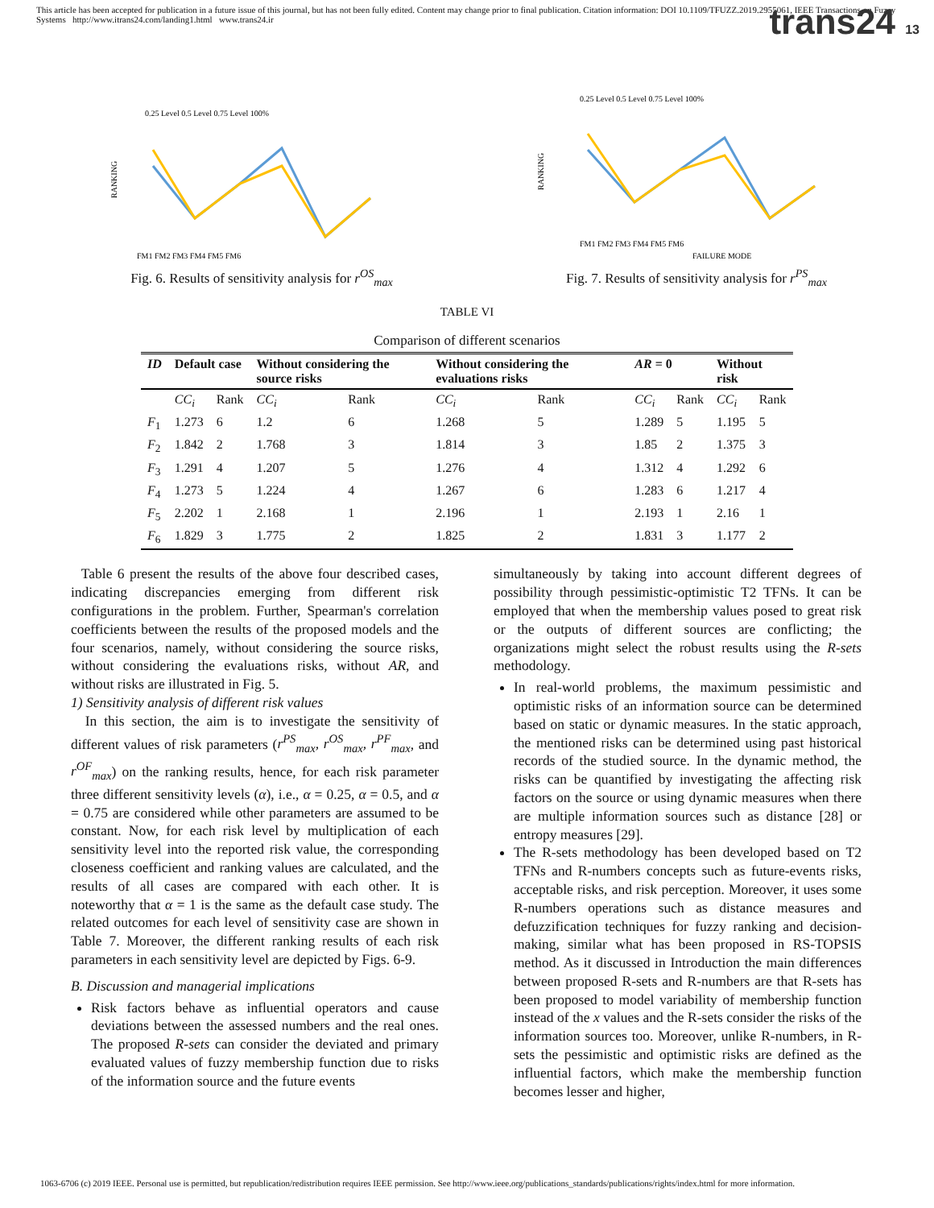This article has been accepted for publication in a future issue of this journal, but has not been fully edited. Content may change prior to final publication. Citation information: DOI 10.1109/TFUZZ.2019.2955061, IEEE Transactions on Fuzzy Systems http://www.itrans24.com/landing1.html www.trans24.ir
trans24 13
0.25 Level 0.5 Level 0.75 Level 100%
RANKING
FM1 FM2 FM3 FM4 FM5 FM6
Fig. 6. Results of sensitivity analysis for r<sup>OS</sup><sub>max</sub>
0.25 Level 0.5 Level 0.75 Level 100%
RANKING
FM1 FM2 FM3 FM4 FM5 FM6
FAILURE MODE
Fig. 7. Results of sensitivity analysis for r<sup>PS</sup><sub>max</sub>
TABLE VI
Comparison of different scenarios
| ID | Default case | | Without considering the source risks | | Without considering the evaluations risks | | AR = 0 | | Without risk | |
| --- | --- | --- | --- | --- | --- | --- | --- | --- | --- | --- |
| | CC<sub>i</sub> | Rank | CC<sub>i</sub> | Rank | CC<sub>i</sub> | Rank | CC<sub>i</sub> | Rank | CC<sub>i</sub> | Rank |
| F<sub>1</sub> | 1.273 | 6 | 1.2 | 6 | 1.268 | 5 | 1.289 | 5 | 1.195 | 5 |
| F<sub>2</sub> | 1.842 | 2 | 1.768 | 3 | 1.814 | 3 | 1.85 | 2 | 1.375 | 3 |
| F<sub>3</sub> | 1.291 | 4 | 1.207 | 5 | 1.276 | 4 | 1.312 | 4 | 1.292 | 6 |
| F<sub>4</sub> | 1.273 | 5 | 1.224 | 4 | 1.267 | 6 | 1.283 | 6 | 1.217 | 4 |
| F<sub>5</sub> | 2.202 | 1 | 2.168 | 1 | 2.196 | 1 | 2.193 | 1 | 2.16 | 1 |
| F<sub>6</sub> | 1.829 | 3 | 1.775 | 2 | 1.825 | 2 | 1.831 | 3 | 1.177 | 2 |
Table 6 present the results of the above four described cases, indicating discrepancies emerging from different risk configurations in the problem. Further, Spearman's correlation coefficients between the results of the proposed models and the four scenarios, namely, without considering the source risks, without considering the evaluations risks, without AR, and without risks are illustrated in Fig. 5.
1) Sensitivity analysis of different risk values
In this section, the aim is to investigate the sensitivity of different values of risk parameters (r<sup>PS</sup><sub>max</sub>, r<sup>OS</sup><sub>max</sub>, r<sup>PF</sup><sub>max</sub>, and r<sup>OF</sup><sub>max</sub>) on the ranking results, hence, for each risk parameter three different sensitivity levels (α), i.e., α = 0.25, α = 0.5, and α = 0.75 are considered while other parameters are assumed to be constant. Now, for each risk level by multiplication of each sensitivity level into the reported risk value, the corresponding closeness coefficient and ranking values are calculated, and the results of all cases are compared with each other. It is noteworthy that α = 1 is the same as the default case study. The related outcomes for each level of sensitivity case are shown in Table 7. Moreover, the different ranking results of each risk parameters in each sensitivity level are depicted by Figs. 6-9.
B. Discussion and managerial implications
Risk factors behave as influential operators and cause deviations between the assessed numbers and the real ones. The proposed R-sets can consider the deviated and primary evaluated values of fuzzy membership function due to risks of the information source and the future events
simultaneously by taking into account different degrees of possibility through pessimistic-optimistic T2 TFNs. It can be employed that when the membership values posed to great risk or the outputs of different sources are conflicting; the organizations might select the robust results using the R-sets methodology.
In real-world problems, the maximum pessimistic and optimistic risks of an information source can be determined based on static or dynamic measures. In the static approach, the mentioned risks can be determined using past historical records of the studied source. In the dynamic method, the risks can be quantified by investigating the affecting risk factors on the source or using dynamic measures when there are multiple information sources such as distance [28] or entropy measures [29].
The R-sets methodology has been developed based on T2 TFNs and R-numbers concepts such as future-events risks, acceptable risks, and risk perception. Moreover, it uses some R-numbers operations such as distance measures and defuzzification techniques for fuzzy ranking and decision-making, similar what has been proposed in RS-TOPSIS method. As it discussed in Introduction the main differences between proposed R-sets and R-numbers are that R-sets has been proposed to model variability of membership function instead of the x values and the R-sets consider the risks of the information sources too. Moreover, unlike R-numbers, in R-sets the pessimistic and optimistic risks are defined as the influential factors, which make the membership function becomes lesser and higher,
1063-6706 (c) 2019 IEEE. Personal use is permitted, but republication/redistribution requires IEEE permission. See http://www.ieee.org/publications_standards/publications/rights/index.html for more information.